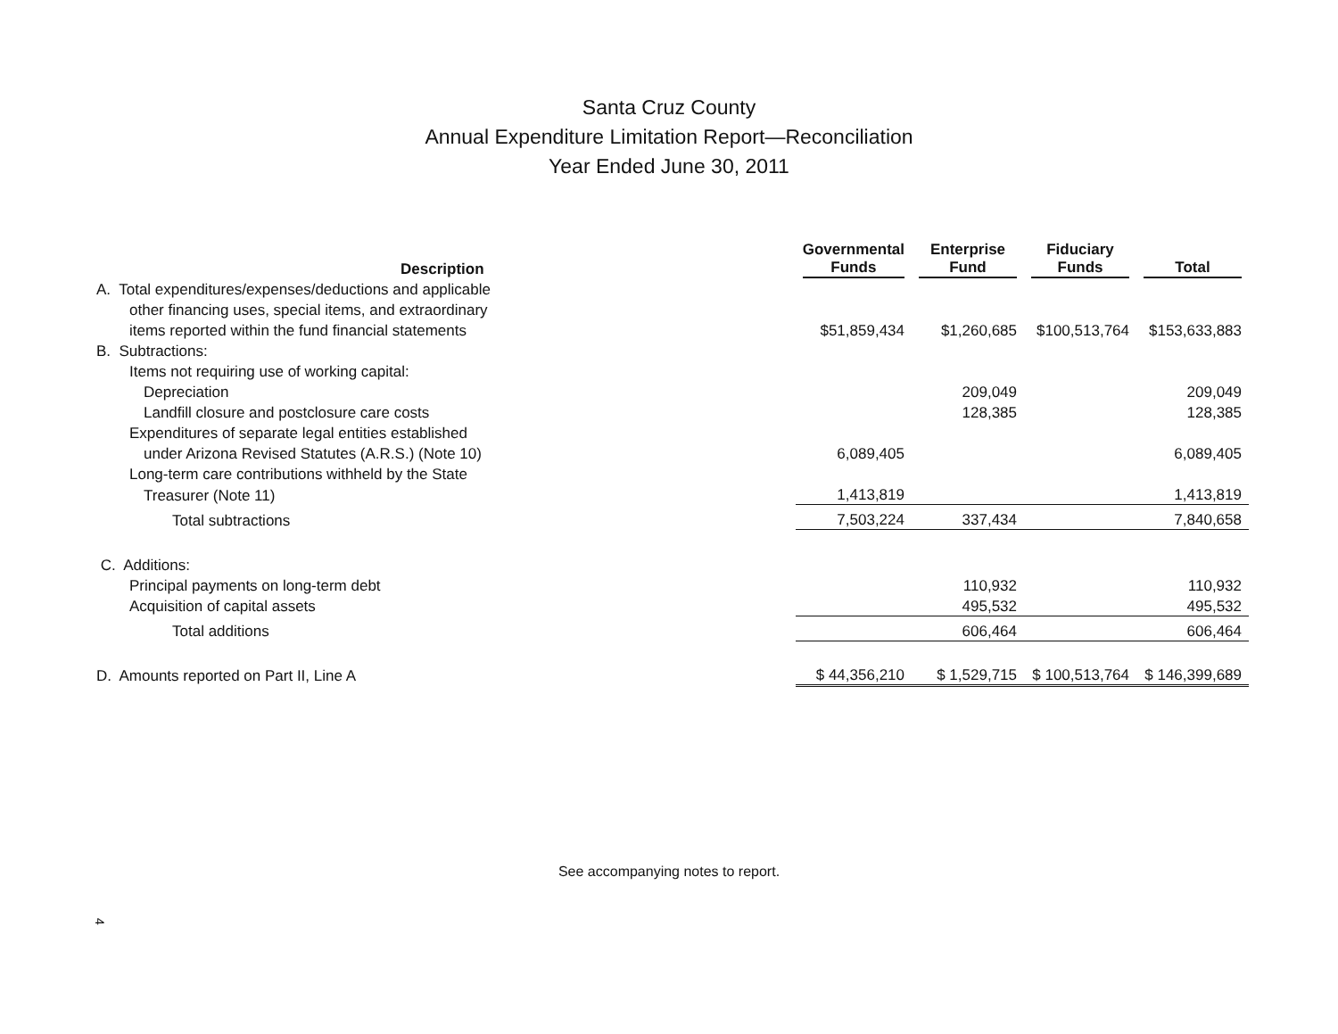Santa Cruz County
Annual Expenditure Limitation Report—Reconciliation
Year Ended June 30, 2011
| Description | Governmental Funds | Enterprise Fund | Fiduciary Funds | Total |
| --- | --- | --- | --- | --- |
| A. Total expenditures/expenses/deductions and applicable | | | | |
| other financing uses, special items, and extraordinary | | | | |
| items reported within the fund financial statements | $51,859,434 | $1,260,685 | $100,513,764 | $153,633,883 |
| B. Subtractions: | | | | |
| Items not requiring use of working capital: | | | | |
| Depreciation | | 209,049 | | 209,049 |
| Landfill closure and postclosure care costs | | 128,385 | | 128,385 |
| Expenditures of separate legal entities established | | | | |
| under Arizona Revised Statutes (A.R.S.) (Note 10) | 6,089,405 | | | 6,089,405 |
| Long-term care contributions withheld by the State | | | | |
| Treasurer (Note 11) | 1,413,819 | | | 1,413,819 |
| Total subtractions | 7,503,224 | 337,434 | | 7,840,658 |
| C. Additions: | | | | |
| Principal payments on long-term debt | | 110,932 | | 110,932 |
| Acquisition of capital assets | | 495,532 | | 495,532 |
| Total additions | | 606,464 | | 606,464 |
| D. Amounts reported on Part II, Line A | $ 44,356,210 | $ 1,529,715 | $ 100,513,764 | $ 146,399,689 |
See accompanying notes to report.
4